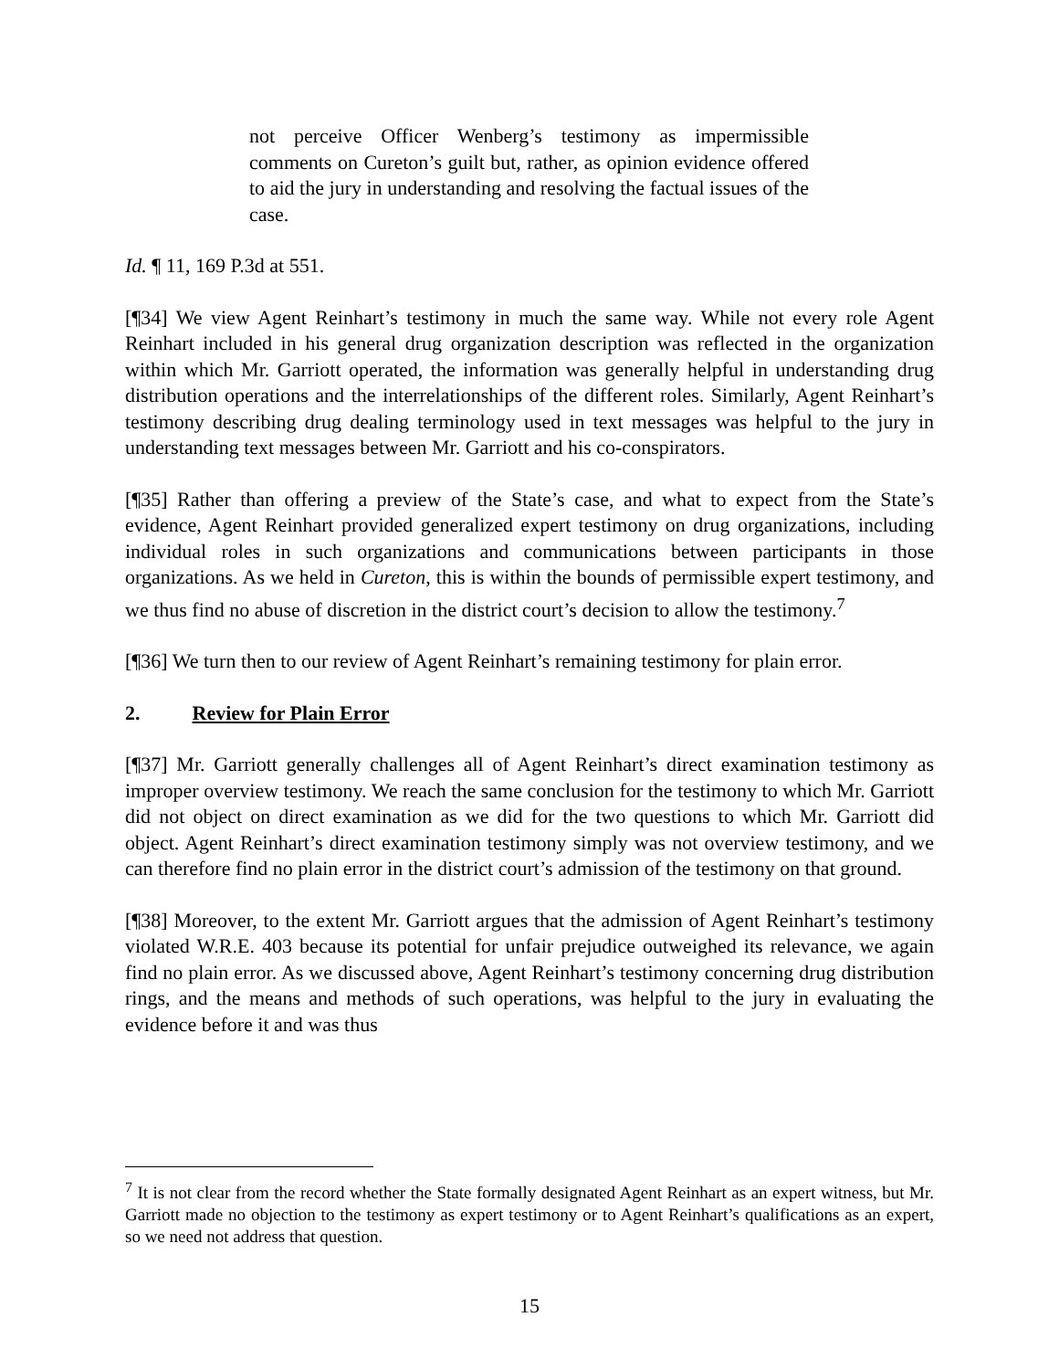not perceive Officer Wenberg’s testimony as impermissible comments on Cureton’s guilt but, rather, as opinion evidence offered to aid the jury in understanding and resolving the factual issues of the case.
Id. ¶ 11, 169 P.3d at 551.
[¶34] We view Agent Reinhart’s testimony in much the same way. While not every role Agent Reinhart included in his general drug organization description was reflected in the organization within which Mr. Garriott operated, the information was generally helpful in understanding drug distribution operations and the interrelationships of the different roles. Similarly, Agent Reinhart’s testimony describing drug dealing terminology used in text messages was helpful to the jury in understanding text messages between Mr. Garriott and his co-conspirators.
[¶35] Rather than offering a preview of the State’s case, and what to expect from the State’s evidence, Agent Reinhart provided generalized expert testimony on drug organizations, including individual roles in such organizations and communications between participants in those organizations. As we held in Cureton, this is within the bounds of permissible expert testimony, and we thus find no abuse of discretion in the district court’s decision to allow the testimony.<sup>7</sup>
[¶36] We turn then to our review of Agent Reinhart’s remaining testimony for plain error.
2. Review for Plain Error
[¶37] Mr. Garriott generally challenges all of Agent Reinhart’s direct examination testimony as improper overview testimony. We reach the same conclusion for the testimony to which Mr. Garriott did not object on direct examination as we did for the two questions to which Mr. Garriott did object. Agent Reinhart’s direct examination testimony simply was not overview testimony, and we can therefore find no plain error in the district court’s admission of the testimony on that ground.
[¶38] Moreover, to the extent Mr. Garriott argues that the admission of Agent Reinhart’s testimony violated W.R.E. 403 because its potential for unfair prejudice outweighed its relevance, we again find no plain error. As we discussed above, Agent Reinhart’s testimony concerning drug distribution rings, and the means and methods of such operations, was helpful to the jury in evaluating the evidence before it and was thus
<sup>7</sup> It is not clear from the record whether the State formally designated Agent Reinhart as an expert witness, but Mr. Garriott made no objection to the testimony as expert testimony or to Agent Reinhart’s qualifications as an expert, so we need not address that question.
15